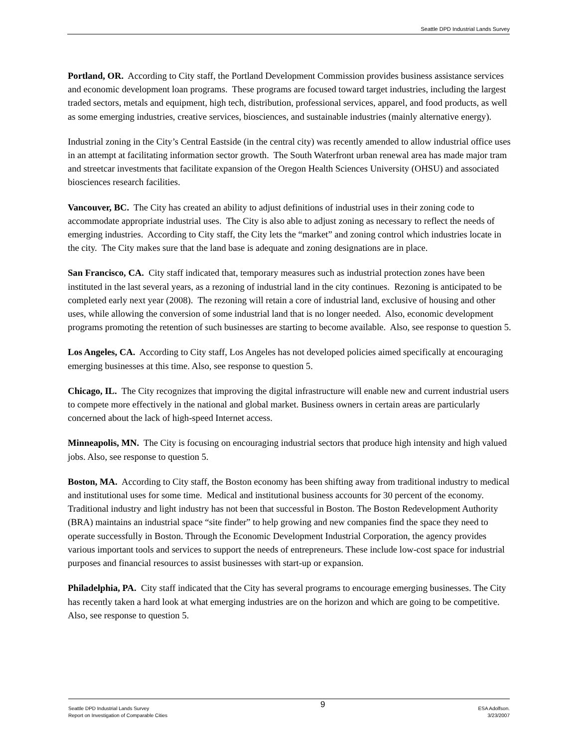Seattle DPD Industrial Lands Survey
Portland, OR. According to City staff, the Portland Development Commission provides business assistance services and economic development loan programs. These programs are focused toward target industries, including the largest traded sectors, metals and equipment, high tech, distribution, professional services, apparel, and food products, as well as some emerging industries, creative services, biosciences, and sustainable industries (mainly alternative energy).
Industrial zoning in the City’s Central Eastside (in the central city) was recently amended to allow industrial office uses in an attempt at facilitating information sector growth. The South Waterfront urban renewal area has made major tram and streetcar investments that facilitate expansion of the Oregon Health Sciences University (OHSU) and associated biosciences research facilities.
Vancouver, BC. The City has created an ability to adjust definitions of industrial uses in their zoning code to accommodate appropriate industrial uses. The City is also able to adjust zoning as necessary to reflect the needs of emerging industries. According to City staff, the City lets the “market” and zoning control which industries locate in the city. The City makes sure that the land base is adequate and zoning designations are in place.
San Francisco, CA. City staff indicated that, temporary measures such as industrial protection zones have been instituted in the last several years, as a rezoning of industrial land in the city continues. Rezoning is anticipated to be completed early next year (2008). The rezoning will retain a core of industrial land, exclusive of housing and other uses, while allowing the conversion of some industrial land that is no longer needed. Also, economic development programs promoting the retention of such businesses are starting to become available. Also, see response to question 5.
Los Angeles, CA. According to City staff, Los Angeles has not developed policies aimed specifically at encouraging emerging businesses at this time. Also, see response to question 5.
Chicago, IL. The City recognizes that improving the digital infrastructure will enable new and current industrial users to compete more effectively in the national and global market. Business owners in certain areas are particularly concerned about the lack of high-speed Internet access.
Minneapolis, MN. The City is focusing on encouraging industrial sectors that produce high intensity and high valued jobs. Also, see response to question 5.
Boston, MA. According to City staff, the Boston economy has been shifting away from traditional industry to medical and institutional uses for some time. Medical and institutional business accounts for 30 percent of the economy. Traditional industry and light industry has not been that successful in Boston. The Boston Redevelopment Authority (BRA) maintains an industrial space “site finder” to help growing and new companies find the space they need to operate successfully in Boston. Through the Economic Development Industrial Corporation, the agency provides various important tools and services to support the needs of entrepreneurs. These include low-cost space for industrial purposes and financial resources to assist businesses with start-up or expansion.
Philadelphia, PA. City staff indicated that the City has several programs to encourage emerging businesses. The City has recently taken a hard look at what emerging industries are on the horizon and which are going to be competitive. Also, see response to question 5.
Seattle DPD Industrial Lands Survey
Report on Investigation of Comparable Cities
9
ESA Adolfson.
3/23/2007